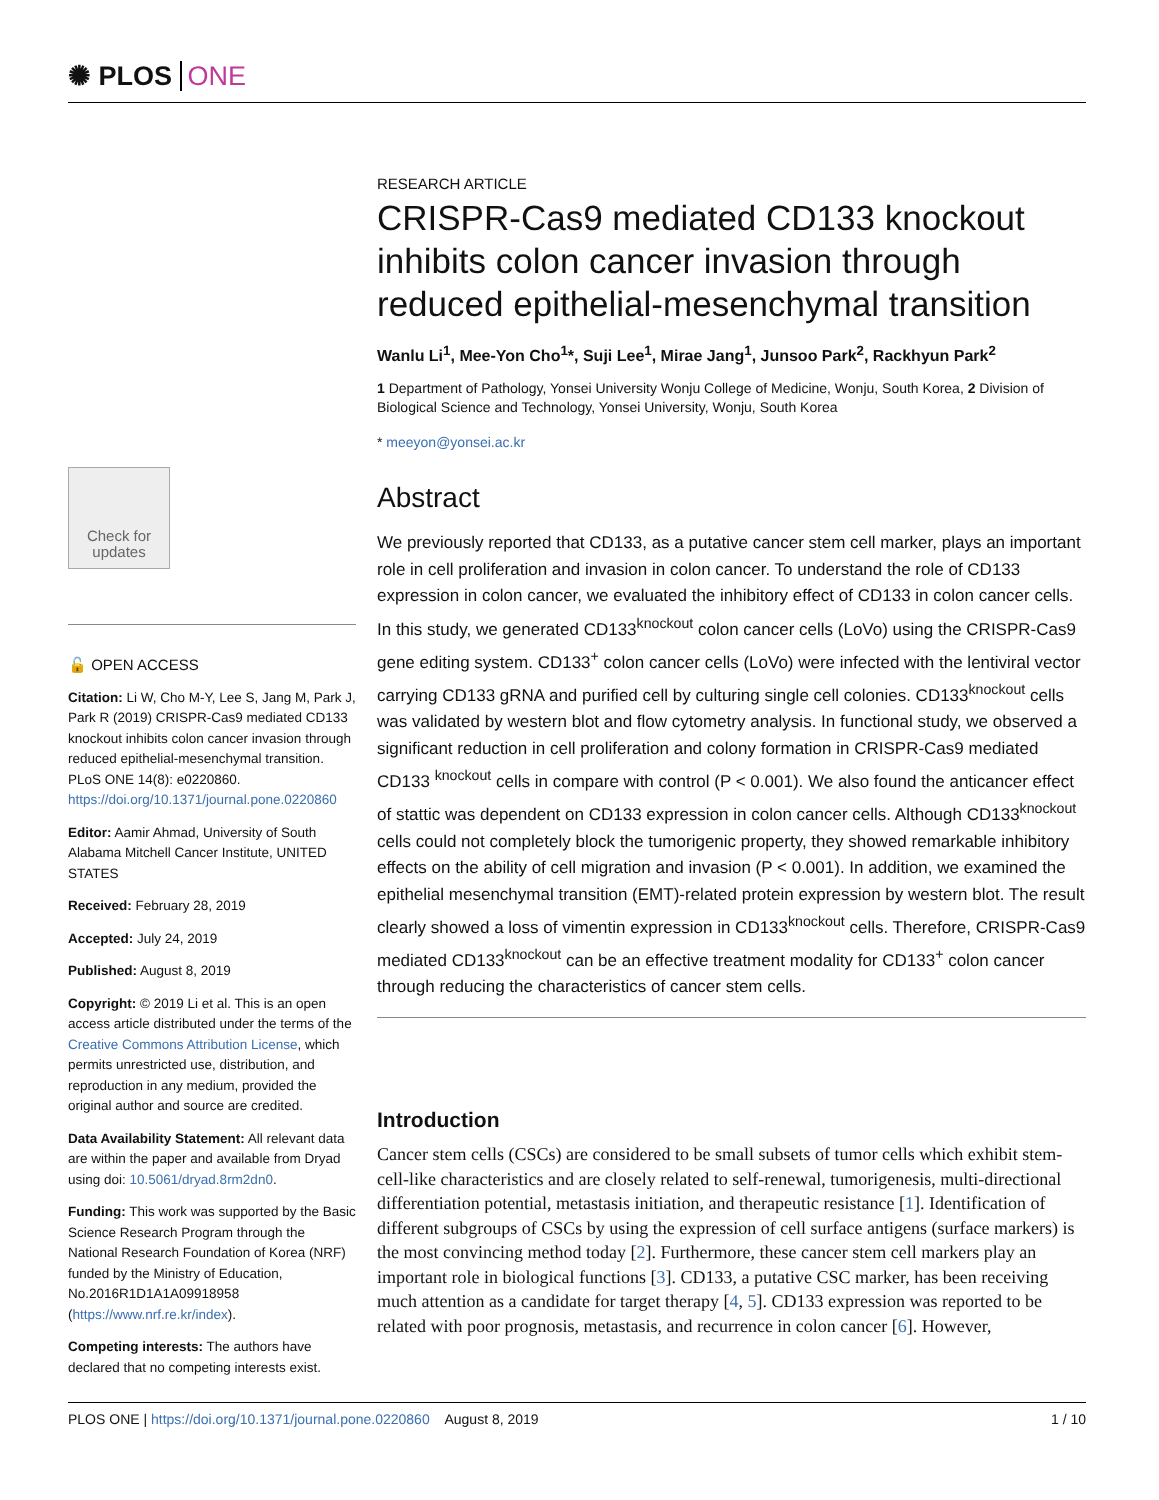✺ PLOS ONE
Check for updates
🔓 OPEN ACCESS
Citation: Li W, Cho M-Y, Lee S, Jang M, Park J, Park R (2019) CRISPR-Cas9 mediated CD133 knockout inhibits colon cancer invasion through reduced epithelial-mesenchymal transition. PLoS ONE 14(8): e0220860. https://doi.org/10.1371/journal.pone.0220860
Editor: Aamir Ahmad, University of South Alabama Mitchell Cancer Institute, UNITED STATES
Received: February 28, 2019
Accepted: July 24, 2019
Published: August 8, 2019
Copyright: © 2019 Li et al. This is an open access article distributed under the terms of the Creative Commons Attribution License, which permits unrestricted use, distribution, and reproduction in any medium, provided the original author and source are credited.
Data Availability Statement: All relevant data are within the paper and available from Dryad using doi: 10.5061/dryad.8rm2dn0.
Funding: This work was supported by the Basic Science Research Program through the National Research Foundation of Korea (NRF) funded by the Ministry of Education, No.2016R1D1A1A09918958 (https://www.nrf.re.kr/index).
Competing interests: The authors have declared that no competing interests exist.
RESEARCH ARTICLE
CRISPR-Cas9 mediated CD133 knockout inhibits colon cancer invasion through reduced epithelial-mesenchymal transition
Wanlu Li<sup>1</sup>, Mee-Yon Cho<sup>1</sup>*, Suji Lee<sup>1</sup>, Mirae Jang<sup>1</sup>, Junsoo Park<sup>2</sup>, Rackhyun Park<sup>2</sup>
1 Department of Pathology, Yonsei University Wonju College of Medicine, Wonju, South Korea, 2 Division of Biological Science and Technology, Yonsei University, Wonju, South Korea
* meeyon@yonsei.ac.kr
Abstract
We previously reported that CD133, as a putative cancer stem cell marker, plays an important role in cell proliferation and invasion in colon cancer. To understand the role of CD133 expression in colon cancer, we evaluated the inhibitory effect of CD133 in colon cancer cells. In this study, we generated CD133<sup>knockout</sup> colon cancer cells (LoVo) using the CRISPR-Cas9 gene editing system. CD133<sup>+</sup> colon cancer cells (LoVo) were infected with the lentiviral vector carrying CD133 gRNA and purified cell by culturing single cell colonies. CD133<sup>knockout</sup> cells was validated by western blot and flow cytometry analysis. In functional study, we observed a significant reduction in cell proliferation and colony formation in CRISPR-Cas9 mediated CD133 <sup>knockout</sup> cells in compare with control (P < 0.001). We also found the anticancer effect of stattic was dependent on CD133 expression in colon cancer cells. Although CD133<sup>knockout</sup> cells could not completely block the tumorigenic property, they showed remarkable inhibitory effects on the ability of cell migration and invasion (P < 0.001). In addition, we examined the epithelial mesenchymal transition (EMT)-related protein expression by western blot. The result clearly showed a loss of vimentin expression in CD133<sup>knockout</sup> cells. Therefore, CRISPR-Cas9 mediated CD133<sup>knockout</sup> can be an effective treatment modality for CD133<sup>+</sup> colon cancer through reducing the characteristics of cancer stem cells.
Introduction
Cancer stem cells (CSCs) are considered to be small subsets of tumor cells which exhibit stem-cell-like characteristics and are closely related to self-renewal, tumorigenesis, multi-directional differentiation potential, metastasis initiation, and therapeutic resistance [1]. Identification of different subgroups of CSCs by using the expression of cell surface antigens (surface markers) is the most convincing method today [2]. Furthermore, these cancer stem cell markers play an important role in biological functions [3]. CD133, a putative CSC marker, has been receiving much attention as a candidate for target therapy [4, 5]. CD133 expression was reported to be related with poor prognosis, metastasis, and recurrence in colon cancer [6]. However,
PLOS ONE | https://doi.org/10.1371/journal.pone.0220860 August 8, 2019 1 / 10